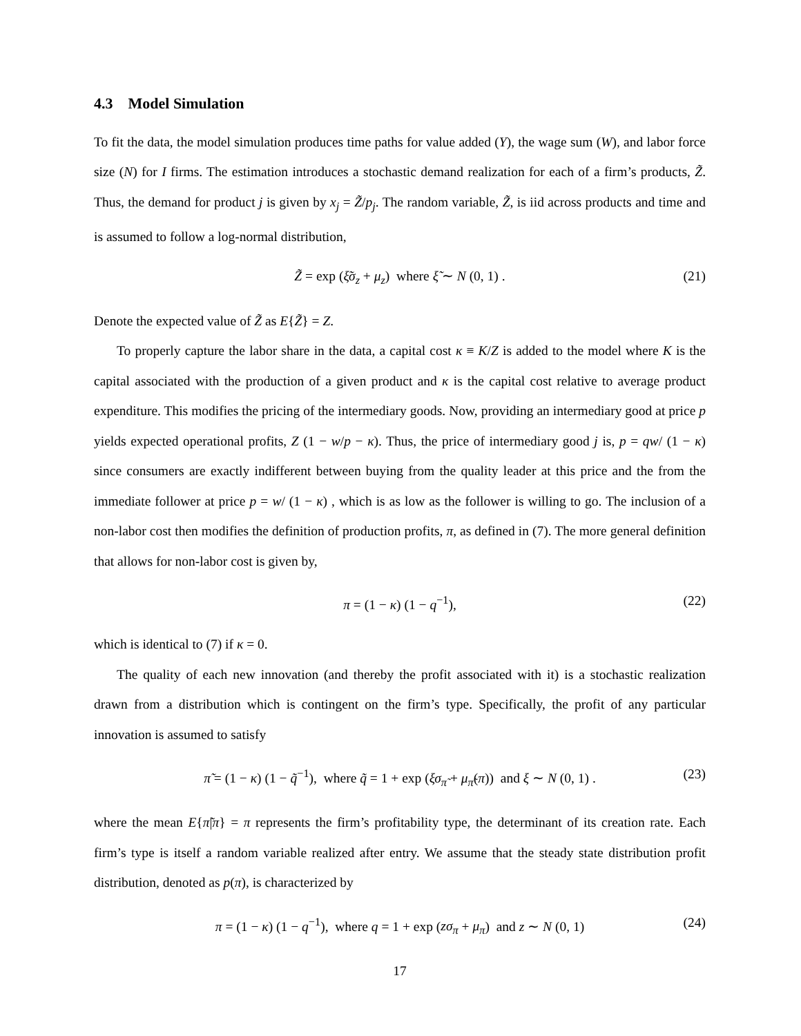4.3 Model Simulation
To fit the data, the model simulation produces time paths for value added (Y), the wage sum (W), and labor force size (N) for I firms. The estimation introduces a stochastic demand realization for each of a firm’s products, Z̃. Thus, the demand for product j is given by x<sub>j</sub> = Z̃/p<sub>j</sub>. The random variable, Z̃, is iid across products and time and is assumed to follow a log-normal distribution,
Z̃ = exp (ξ̃σ<sub>z</sub> + μ<sub>z</sub>) where ξ̃ ∼ N (0, 1) . (21)
Denote the expected value of Z̃ as E{Z̃} = Z.
To properly capture the labor share in the data, a capital cost κ ≡ K/Z is added to the model where K is the capital associated with the production of a given product and κ is the capital cost relative to average product expenditure. This modifies the pricing of the intermediary goods. Now, providing an intermediary good at price p yields expected operational profits, Z (1 − w/p − κ). Thus, the price of intermediary good j is, p = qw/ (1 − κ) since consumers are exactly indifferent between buying from the quality leader at this price and the from the immediate follower at price p = w/ (1 − κ) , which is as low as the follower is willing to go. The inclusion of a non-labor cost then modifies the definition of production profits, π, as defined in (7). The more general definition that allows for non-labor cost is given by,
π = (1 − κ) (1 − q<sup>−1</sup>), (22)
which is identical to (7) if κ = 0.
The quality of each new innovation (and thereby the profit associated with it) is a stochastic realization drawn from a distribution which is contingent on the firm’s type. Specifically, the profit of any particular innovation is assumed to satisfy
π̃ = (1 − κ) (1 − q̃<sup>−1</sup>), where q̃ = 1 + exp (ξσ<sub>π̃</sub> + μ<sub>π̃</sub>(π)) and ξ ∼ N (0, 1) . (23)
where the mean E{π̃|π} = π represents the firm’s profitability type, the determinant of its creation rate. Each firm’s type is itself a random variable realized after entry. We assume that the steady state distribution profit distribution, denoted as p(π), is characterized by
π = (1 − κ) (1 − q<sup>−1</sup>), where q = 1 + exp (zσ<sub>π</sub> + μ<sub>π</sub>) and z ∼ N (0, 1) (24)
17